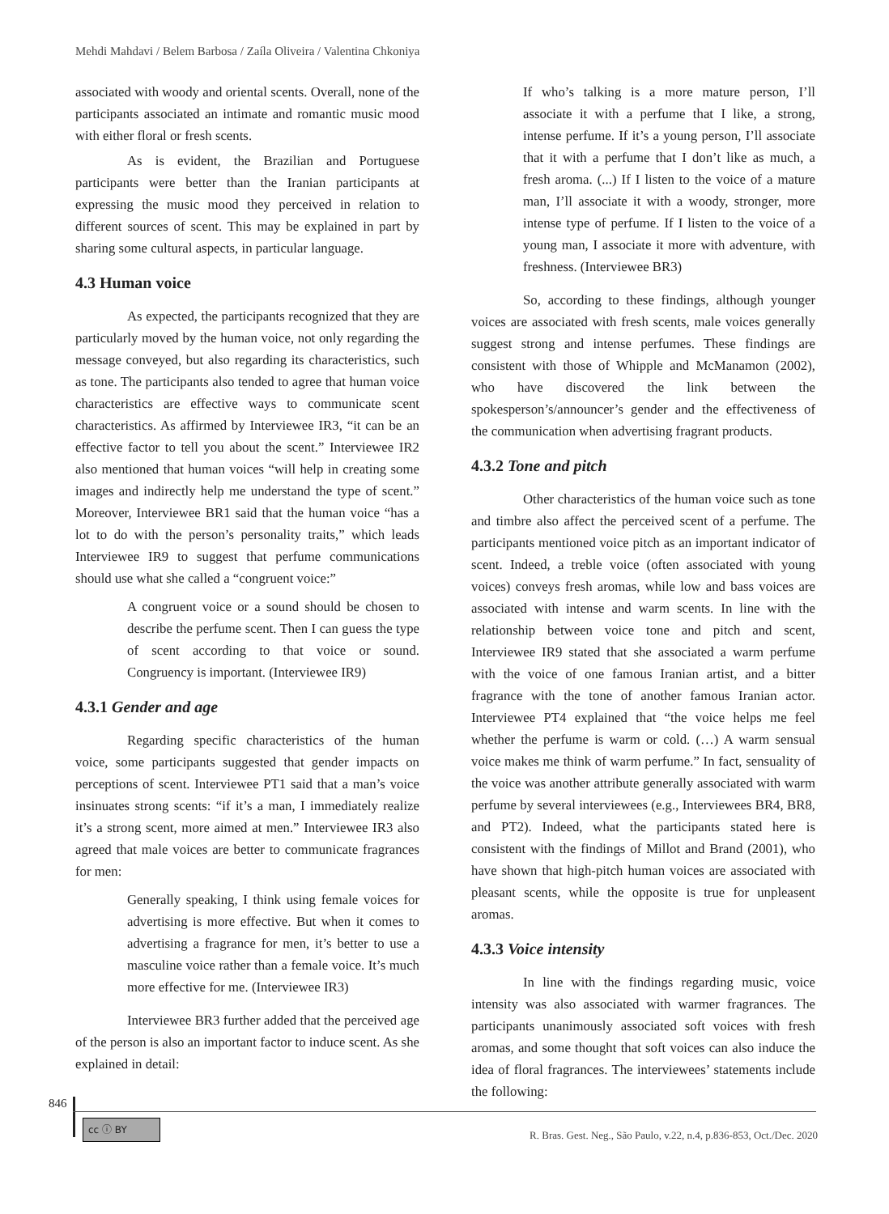Mehdi Mahdavi / Belem Barbosa / Zaíla Oliveira / Valentina Chkoniya
associated with woody and oriental scents. Overall, none of the participants associated an intimate and romantic music mood with either floral or fresh scents.
As is evident, the Brazilian and Portuguese participants were better than the Iranian participants at expressing the music mood they perceived in relation to different sources of scent. This may be explained in part by sharing some cultural aspects, in particular language.
4.3 Human voice
As expected, the participants recognized that they are particularly moved by the human voice, not only regarding the message conveyed, but also regarding its characteristics, such as tone. The participants also tended to agree that human voice characteristics are effective ways to communicate scent characteristics. As affirmed by Interviewee IR3, “it can be an effective factor to tell you about the scent.” Interviewee IR2 also mentioned that human voices “will help in creating some images and indirectly help me understand the type of scent.” Moreover, Interviewee BR1 said that the human voice “has a lot to do with the person’s personality traits,” which leads Interviewee IR9 to suggest that perfume communications should use what she called a “congruent voice:”
A congruent voice or a sound should be chosen to describe the perfume scent. Then I can guess the type of scent according to that voice or sound. Congruency is important. (Interviewee IR9)
4.3.1 Gender and age
Regarding specific characteristics of the human voice, some participants suggested that gender impacts on perceptions of scent. Interviewee PT1 said that a man’s voice insinuates strong scents: “if it’s a man, I immediately realize it’s a strong scent, more aimed at men.” Interviewee IR3 also agreed that male voices are better to communicate fragrances for men:
Generally speaking, I think using female voices for advertising is more effective. But when it comes to advertising a fragrance for men, it’s better to use a masculine voice rather than a female voice. It’s much more effective for me. (Interviewee IR3)
Interviewee BR3 further added that the perceived age of the person is also an important factor to induce scent. As she explained in detail:
If who’s talking is a more mature person, I’ll associate it with a perfume that I like, a strong, intense perfume. If it’s a young person, I’ll associate that it with a perfume that I don’t like as much, a fresh aroma. (...) If I listen to the voice of a mature man, I’ll associate it with a woody, stronger, more intense type of perfume. If I listen to the voice of a young man, I associate it more with adventure, with freshness. (Interviewee BR3)
So, according to these findings, although younger voices are associated with fresh scents, male voices generally suggest strong and intense perfumes. These findings are consistent with those of Whipple and McManamon (2002), who have discovered the link between the spokesperson’s/announcer’s gender and the effectiveness of the communication when advertising fragrant products.
4.3.2 Tone and pitch
Other characteristics of the human voice such as tone and timbre also affect the perceived scent of a perfume. The participants mentioned voice pitch as an important indicator of scent. Indeed, a treble voice (often associated with young voices) conveys fresh aromas, while low and bass voices are associated with intense and warm scents. In line with the relationship between voice tone and pitch and scent, Interviewee IR9 stated that she associated a warm perfume with the voice of one famous Iranian artist, and a bitter fragrance with the tone of another famous Iranian actor. Interviewee PT4 explained that “the voice helps me feel whether the perfume is warm or cold. (…) A warm sensual voice makes me think of warm perfume.” In fact, sensuality of the voice was another attribute generally associated with warm perfume by several interviewees (e.g., Interviewees BR4, BR8, and PT2). Indeed, what the participants stated here is consistent with the findings of Millot and Brand (2001), who have shown that high-pitch human voices are associated with pleasant scents, while the opposite is true for unpleasent aromas.
4.3.3 Voice intensity
In line with the findings regarding music, voice intensity was also associated with warmer fragrances. The participants unanimously associated soft voices with fresh aromas, and some thought that soft voices can also induce the idea of floral fragrances. The interviewees’ statements include the following:
846
cc ⓘ BY
R. Bras. Gest. Neg., São Paulo, v.22, n.4, p.836-853, Oct./Dec. 2020